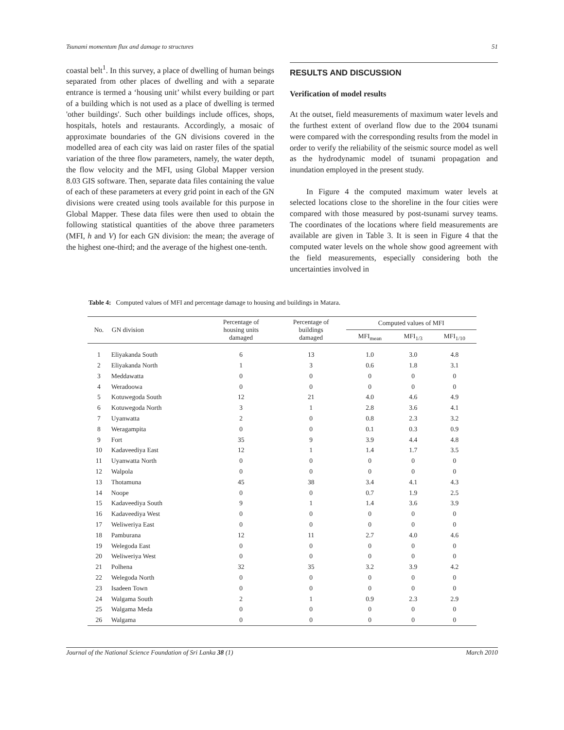Tsunami momentum flux and damage to structures 51
coastal belt<sup>1</sup>. In this survey, a place of dwelling of human beings separated from other places of dwelling and with a separate entrance is termed a ‘housing unit’ whilst every building or part of a building which is not used as a place of dwelling is termed 'other buildings'. Such other buildings include offices, shops, hospitals, hotels and restaurants. Accordingly, a mosaic of approximate boundaries of the GN divisions covered in the modelled area of each city was laid on raster files of the spatial variation of the three flow parameters, namely, the water depth, the flow velocity and the MFI, using Global Mapper version 8.03 GIS software. Then, separate data files containing the value of each of these parameters at every grid point in each of the GN divisions were created using tools available for this purpose in Global Mapper. These data files were then used to obtain the following statistical quantities of the above three parameters (MFI, h and V) for each GN division: the mean; the average of the highest one-third; and the average of the highest one-tenth.
RESULTS AND DISCUSSION
Verification of model results
At the outset, field measurements of maximum water levels and the furthest extent of overland flow due to the 2004 tsunami were compared with the corresponding results from the model in order to verify the reliability of the seismic source model as well as the hydrodynamic model of tsunami propagation and inundation employed in the present study.
In Figure 4 the computed maximum water levels at selected locations close to the shoreline in the four cities were compared with those measured by post-tsunami survey teams. The coordinates of the locations where field measurements are available are given in Table 3. It is seen in Figure 4 that the computed water levels on the whole show good agreement with the field measurements, especially considering both the uncertainties involved in
Table 4: Computed values of MFI and percentage damage to housing and buildings in Matara.
| No. | GN division | Percentage of housing units damaged | Percentage of buildings damaged | Computed values of MFI | | |
| --- | --- | --- | --- | --- | --- | --- |
| | | | | MFI<sub>mean</sub> | MFI<sub>1/3</sub> | MFI<sub>1/10</sub> |
| 1 | Eliyakanda South | 6 | 13 | 1.0 | 3.0 | 4.8 |
| 2 | Eliyakanda North | 1 | 3 | 0.6 | 1.8 | 3.1 |
| 3 | Meddawatta | 0 | 0 | 0 | 0 | 0 |
| 4 | Weradoowa | 0 | 0 | 0 | 0 | 0 |
| 5 | Kotuwegoda South | 12 | 21 | 4.0 | 4.6 | 4.9 |
| 6 | Kotuwegoda North | 3 | 1 | 2.8 | 3.6 | 4.1 |
| 7 | Uyanwatta | 2 | 0 | 0.8 | 2.3 | 3.2 |
| 8 | Weragampita | 0 | 0 | 0.1 | 0.3 | 0.9 |
| 9 | Fort | 35 | 9 | 3.9 | 4.4 | 4.8 |
| 10 | Kadaveediya East | 12 | 1 | 1.4 | 1.7 | 3.5 |
| 11 | Uyanwatta North | 0 | 0 | 0 | 0 | 0 |
| 12 | Walpola | 0 | 0 | 0 | 0 | 0 |
| 13 | Thotamuna | 45 | 38 | 3.4 | 4.1 | 4.3 |
| 14 | Noope | 0 | 0 | 0.7 | 1.9 | 2.5 |
| 15 | Kadaveediya South | 9 | 1 | 1.4 | 3.6 | 3.9 |
| 16 | Kadaveediya West | 0 | 0 | 0 | 0 | 0 |
| 17 | Weliweriya East | 0 | 0 | 0 | 0 | 0 |
| 18 | Pamburana | 12 | 11 | 2.7 | 4.0 | 4.6 |
| 19 | Welegoda East | 0 | 0 | 0 | 0 | 0 |
| 20 | Weliweriya West | 0 | 0 | 0 | 0 | 0 |
| 21 | Polhena | 32 | 35 | 3.2 | 3.9 | 4.2 |
| 22 | Welegoda North | 0 | 0 | 0 | 0 | 0 |
| 23 | Isadeen Town | 0 | 0 | 0 | 0 | 0 |
| 24 | Walgama South | 2 | 1 | 0.9 | 2.3 | 2.9 |
| 25 | Walgama Meda | 0 | 0 | 0 | 0 | 0 |
| 26 | Walgama | 0 | 0 | 0 | 0 | 0 |
Journal of the National Science Foundation of Sri Lanka 38 (1) March 2010